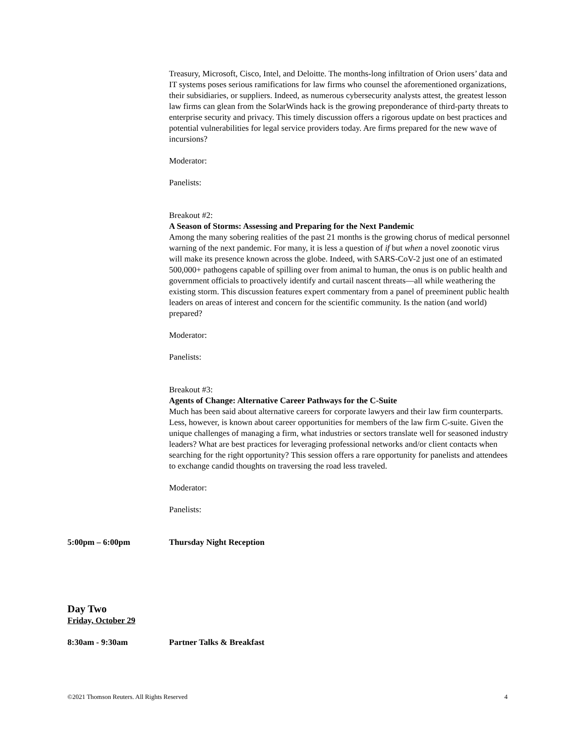Treasury, Microsoft, Cisco, Intel, and Deloitte. The months-long infiltration of Orion users’ data and IT systems poses serious ramifications for law firms who counsel the aforementioned organizations, their subsidiaries, or suppliers. Indeed, as numerous cybersecurity analysts attest, the greatest lesson law firms can glean from the SolarWinds hack is the growing preponderance of third-party threats to enterprise security and privacy. This timely discussion offers a rigorous update on best practices and potential vulnerabilities for legal service providers today. Are firms prepared for the new wave of incursions?
Moderator:
Panelists:
Breakout #2:
A Season of Storms: Assessing and Preparing for the Next Pandemic
Among the many sobering realities of the past 21 months is the growing chorus of medical personnel warning of the next pandemic. For many, it is less a question of if but when a novel zoonotic virus will make its presence known across the globe. Indeed, with SARS-CoV-2 just one of an estimated 500,000+ pathogens capable of spilling over from animal to human, the onus is on public health and government officials to proactively identify and curtail nascent threats—all while weathering the existing storm. This discussion features expert commentary from a panel of preeminent public health leaders on areas of interest and concern for the scientific community. Is the nation (and world) prepared?
Moderator:
Panelists:
Breakout #3:
Agents of Change: Alternative Career Pathways for the C-Suite
Much has been said about alternative careers for corporate lawyers and their law firm counterparts. Less, however, is known about career opportunities for members of the law firm C-suite. Given the unique challenges of managing a firm, what industries or sectors translate well for seasoned industry leaders? What are best practices for leveraging professional networks and/or client contacts when searching for the right opportunity? This session offers a rare opportunity for panelists and attendees to exchange candid thoughts on traversing the road less traveled.
Moderator:
Panelists:
5:00pm – 6:00pm Thursday Night Reception
Day Two
Friday, October 29
8:30am - 9:30am Partner Talks & Breakfast
©2021 Thomson Reuters. All Rights Reserved 4